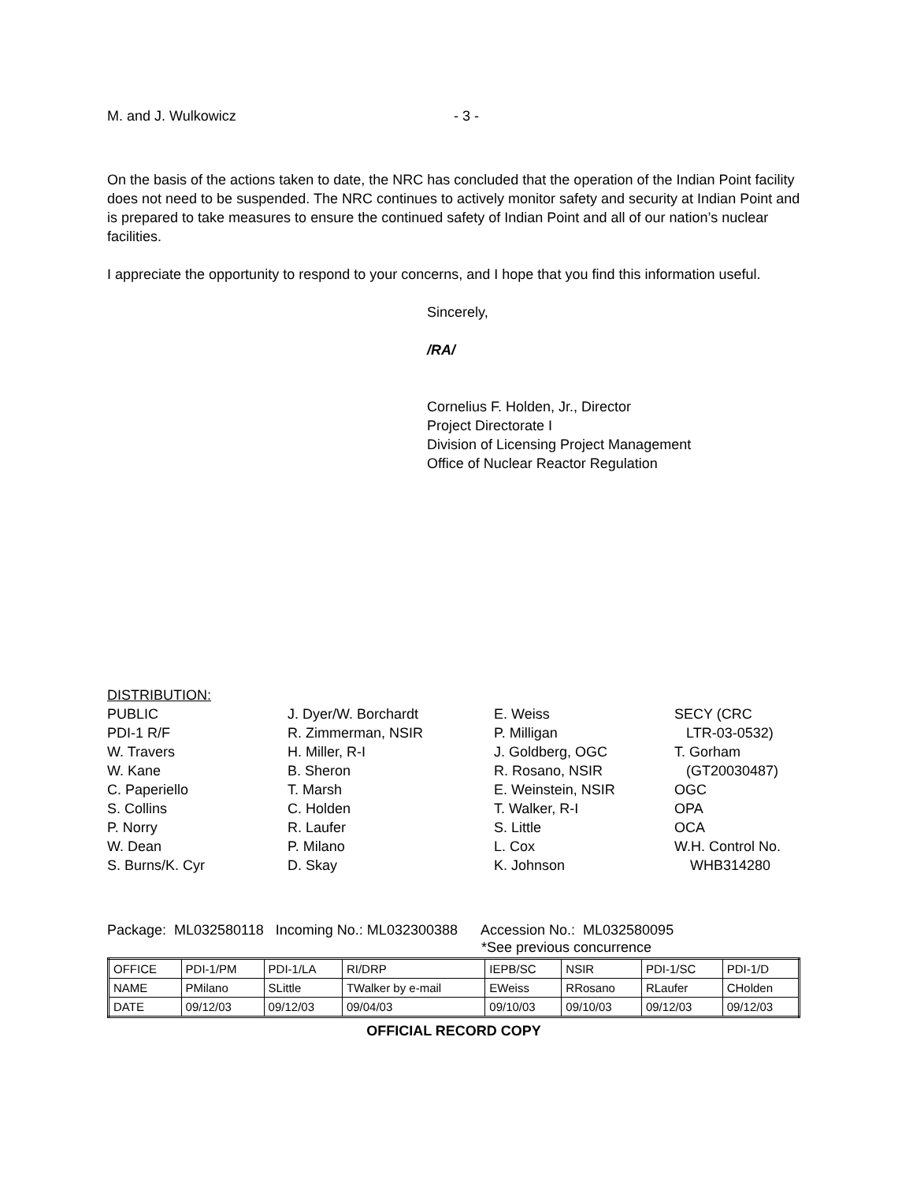M. and J. Wulkowicz - 3 -
On the basis of the actions taken to date, the NRC has concluded that the operation of the Indian Point facility does not need to be suspended. The NRC continues to actively monitor safety and security at Indian Point and is prepared to take measures to ensure the continued safety of Indian Point and all of our nation’s nuclear facilities.
I appreciate the opportunity to respond to your concerns, and I hope that you find this information useful.
Sincerely,
/RA/
Cornelius F. Holden, Jr., Director
Project Directorate I
Division of Licensing Project Management
Office of Nuclear Reactor Regulation
DISTRIBUTION:
PUBLIC PDI-1 R/F W. Travers W. Kane C. Paperiello S. Collins P. Norry W. Dean S. Burns/K. Cyr
J. Dyer/W. Borchardt R. Zimmerman, NSIR H. Miller, R-I B. Sheron T. Marsh C. Holden R. Laufer P. Milano D. Skay
E. Weiss P. Milligan J. Goldberg, OGC R. Rosano, NSIR E. Weinstein, NSIR T. Walker, R-I S. Little L. Cox K. Johnson
SECY (CRC LTR-03-0532) T. Gorham (GT20030487) OGC OPA OCA W.H. Control No. WHB314280
Package: ML032580118 Incoming No.: ML032300388 Accession No.: ML032580095
*See previous concurrence
| OFFICE | PDI-1/PM | PDI-1/LA | RI/DRP | IEPB/SC | NSIR | PDI-1/SC | PDI-1/D |
| NAME | PMilano | SLittle | TWalker by e-mail | EWeiss | RRosano | RLaufer | CHolden |
| DATE | 09/12/03 | 09/12/03 | 09/04/03 | 09/10/03 | 09/10/03 | 09/12/03 | 09/12/03 |
OFFICIAL RECORD COPY